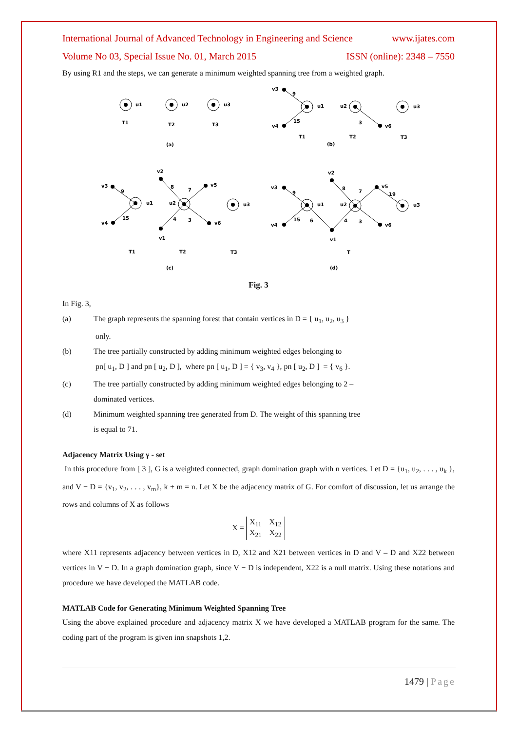International Journal of Advanced Technology in Engineering and Science www.ijates.com
Volume No 03, Special Issue No. 01, March 2015 ISSN (online): 2348 – 7550
By using R1 and the steps, we can generate a minimum weighted spanning tree from a weighted graph.
u1
u2
u3
T1
T2
T3
(a)
v3
9
u1
u2
u3
v4
15
3
v6
T1
T2
T3
(b)
v3
9
u1
v2
8
7
v5
u2
u3
v4
15
4
3
v6
v1
T1
T2
T3
(c)
v3
9
u1
v2
8
7
v5
19
u2
u3
v4
15
6
4
3
v6
v1
T
(d)
Fig. 3
In Fig. 3,
(a) The graph represents the spanning forest that contain vertices in D = { u<sub>1</sub>, u<sub>2</sub>, u<sub>3</sub> }
only.
(b) The tree partially constructed by adding minimum weighted edges belonging to
pn[ u<sub>1</sub>, D ] and pn [ u<sub>2</sub>, D ], where pn [ u<sub>1</sub>, D ] = { v<sub>3</sub>, v<sub>4</sub> }, pn [ u<sub>2</sub>, D ] = { v<sub>6</sub> }.
(c) The tree partially constructed by adding minimum weighted edges belonging to 2 –
dominated vertices.
(d) Minimum weighted spanning tree generated from D. The weight of this spanning tree
is equal to 71.
Adjacency Matrix Using γ - set
In this procedure from [ 3 ], G is a weighted connected, graph domination graph with n vertices. Let D = {u<sub>1</sub>, u<sub>2</sub>, . . . , u<sub>k</sub> }, and V − D = {v<sub>1</sub>, v<sub>2</sub>, . . . , v<sub>m</sub>}, k + m = n. Let X be the adjacency matrix of G. For comfort of discussion, let us arrange the rows and columns of X as follows
X = X<sub>11</sub> X<sub>12</sub>
X<sub>21</sub> X<sub>22</sub>
where X11 represents adjacency between vertices in D, X12 and X21 between vertices in D and V – D and X22 between vertices in V − D. In a graph domination graph, since V − D is independent, X22 is a null matrix. Using these notations and procedure we have developed the MATLAB code.
MATLAB Code for Generating Minimum Weighted Spanning Tree
Using the above explained procedure and adjacency matrix X we have developed a MATLAB program for the same. The coding part of the program is given inn snapshots 1,2.
1479 | Page